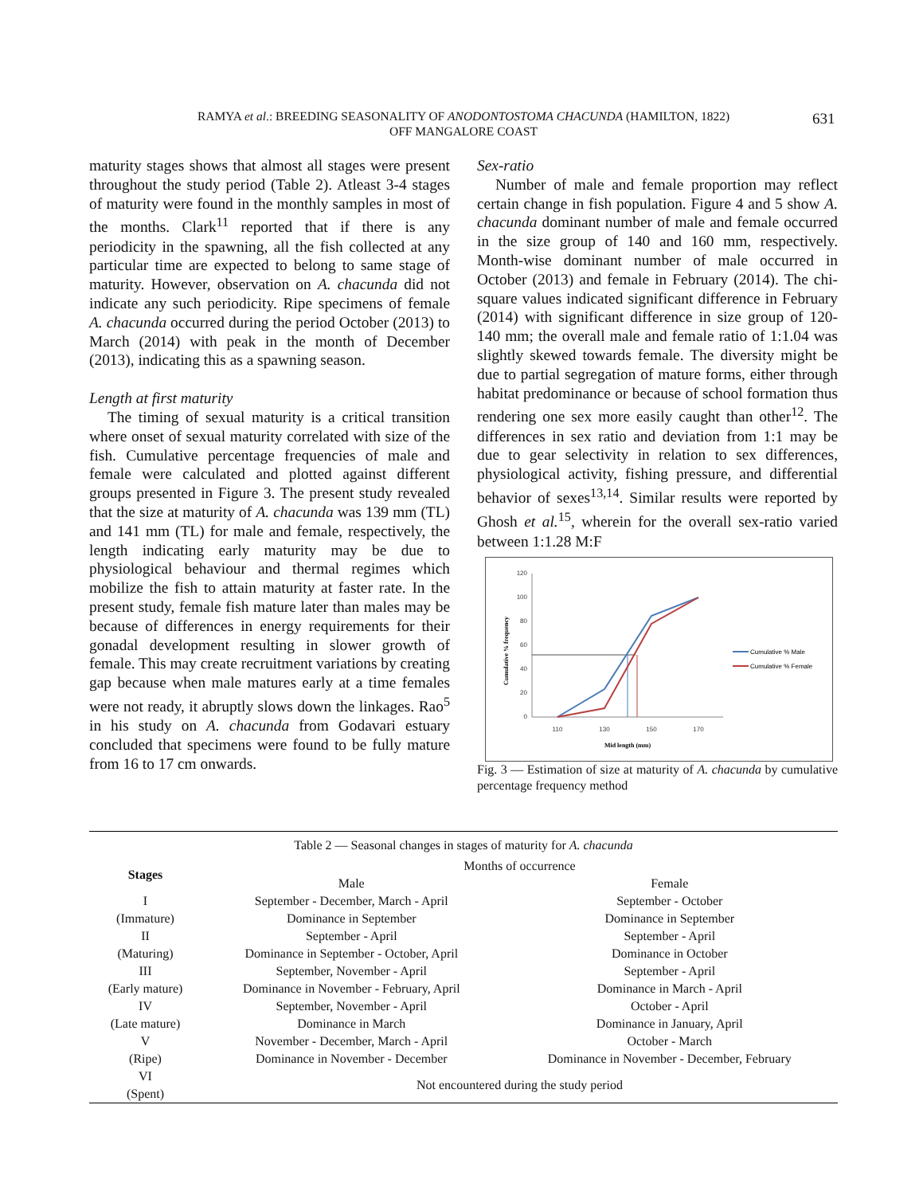RAMYA et al.: BREEDING SEASONALITY OF ANODONTOSTOMA CHACUNDA (HAMILTON, 1822)
OFF MANGALORE COAST
631
maturity stages shows that almost all stages were present throughout the study period (Table 2). Atleast 3-4 stages of maturity were found in the monthly samples in most of the months. Clark<sup>11</sup> reported that if there is any periodicity in the spawning, all the fish collected at any particular time are expected to belong to same stage of maturity. However, observation on A. chacunda did not indicate any such periodicity. Ripe specimens of female A. chacunda occurred during the period October (2013) to March (2014) with peak in the month of December (2013), indicating this as a spawning season.
Length at first maturity
The timing of sexual maturity is a critical transition where onset of sexual maturity correlated with size of the fish. Cumulative percentage frequencies of male and female were calculated and plotted against different groups presented in Figure 3. The present study revealed that the size at maturity of A. chacunda was 139 mm (TL) and 141 mm (TL) for male and female, respectively, the length indicating early maturity may be due to physiological behaviour and thermal regimes which mobilize the fish to attain maturity at faster rate. In the present study, female fish mature later than males may be because of differences in energy requirements for their gonadal development resulting in slower growth of female. This may create recruitment variations by creating gap because when male matures early at a time females were not ready, it abruptly slows down the linkages. Rao<sup>5</sup> in his study on A. chacunda from Godavari estuary concluded that specimens were found to be fully mature from 16 to 17 cm onwards.
Sex-ratio
Number of male and female proportion may reflect certain change in fish population. Figure 4 and 5 show A. chacunda dominant number of male and female occurred in the size group of 140 and 160 mm, respectively. Month-wise dominant number of male occurred in October (2013) and female in February (2014). The chi-square values indicated significant difference in February (2014) with significant difference in size group of 120-140 mm; the overall male and female ratio of 1:1.04 was slightly skewed towards female. The diversity might be due to partial segregation of mature forms, either through habitat predominance or because of school formation thus rendering one sex more easily caught than other<sup>12</sup>. The differences in sex ratio and deviation from 1:1 may be due to gear selectivity in relation to sex differences, physiological activity, fishing pressure, and differential behavior of sexes<sup>13,14</sup>. Similar results were reported by Ghosh et al.<sup>15</sup>, wherein for the overall sex-ratio varied between 1:1.28 M:F
120
100
80
60
40
20
0
110
130
150
170
Mid length (mm)
Cumulative % frequency
Cumulative % Male
Cumulative % Female
Fig. 3 — Estimation of size at maturity of A. chacunda by cumulative percentage frequency method
Table 2 — Seasonal changes in stages of maturity for A. chacunda
| Stages | Months of occurrence | |
| --- | --- | --- |
| | Male | Female |
| I (Immature) | September - December, March - April Dominance in September | September - October Dominance in September |
| II (Maturing) | September - April Dominance in September - October, April | September - April Dominance in October |
| III (Early mature) | September, November - April Dominance in November - February, April | September - April Dominance in March - April |
| IV (Late mature) | September, November - April Dominance in March | October - April Dominance in January, April |
| V (Ripe) | November - December, March - April Dominance in November - December | October - March Dominance in November - December, February |
| VI (Spent) | Not encountered during the study period | |